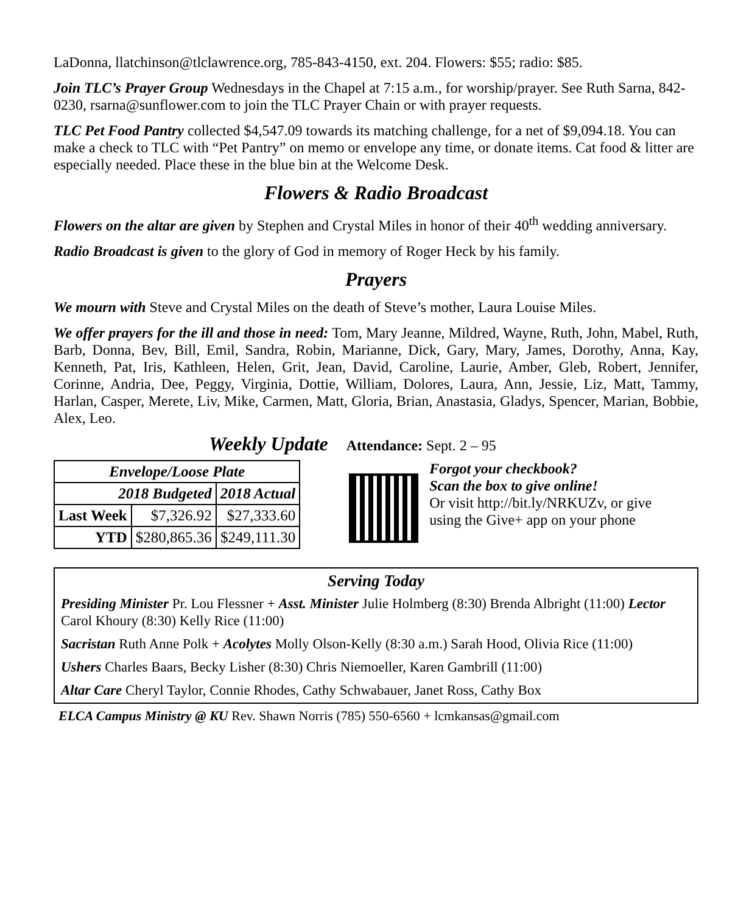LaDonna, llatchinson@tlclawrence.org, 785-843-4150, ext. 204. Flowers: $55; radio: $85.
Join TLC’s Prayer Group Wednesdays in the Chapel at 7:15 a.m., for worship/prayer. See Ruth Sarna, 842-0230, rsarna@sunflower.com to join the TLC Prayer Chain or with prayer requests.
TLC Pet Food Pantry collected $4,547.09 towards its matching challenge, for a net of $9,094.18. You can make a check to TLC with “Pet Pantry” on memo or envelope any time, or donate items. Cat food & litter are especially needed. Place these in the blue bin at the Welcome Desk.
Flowers & Radio Broadcast
Flowers on the altar are given by Stephen and Crystal Miles in honor of their 40<sup>th</sup> wedding anniversary.
Radio Broadcast is given to the glory of God in memory of Roger Heck by his family.
Prayers
We mourn with Steve and Crystal Miles on the death of Steve’s mother, Laura Louise Miles.
We offer prayers for the ill and those in need: Tom, Mary Jeanne, Mildred, Wayne, Ruth, John, Mabel, Ruth, Barb, Donna, Bev, Bill, Emil, Sandra, Robin, Marianne, Dick, Gary, Mary, James, Dorothy, Anna, Kay, Kenneth, Pat, Iris, Kathleen, Helen, Grit, Jean, David, Caroline, Laurie, Amber, Gleb, Robert, Jennifer, Corinne, Andria, Dee, Peggy, Virginia, Dottie, William, Dolores, Laura, Ann, Jessie, Liz, Matt, Tammy, Harlan, Casper, Merete, Liv, Mike, Carmen, Matt, Gloria, Brian, Anastasia, Gladys, Spencer, Marian, Bobbie, Alex, Leo.
Weekly Update Attendance: Sept. 2 – 95
| Envelope/Loose Plate | | |
| --- | --- | --- |
| 2018 Budgeted | | 2018 Actual |
| Last Week | $7,326.92 | $27,333.60 |
| YTD | $280,865.36 | $249,111.30 |
Forgot your checkbook?
Scan the box to give online!
Or visit http://bit.ly/NRKUZv, or give using the Give+ app on your phone
Serving Today
Presiding Minister Pr. Lou Flessner + Asst. Minister Julie Holmberg (8:30) Brenda Albright (11:00) Lector Carol Khoury (8:30) Kelly Rice (11:00)
Sacristan Ruth Anne Polk + Acolytes Molly Olson-Kelly (8:30 a.m.) Sarah Hood, Olivia Rice (11:00)
Ushers Charles Baars, Becky Lisher (8:30) Chris Niemoeller, Karen Gambrill (11:00)
Altar Care Cheryl Taylor, Connie Rhodes, Cathy Schwabauer, Janet Ross, Cathy Box
ELCA Campus Ministry @ KU Rev. Shawn Norris (785) 550-6560 + lcmkansas@gmail.com